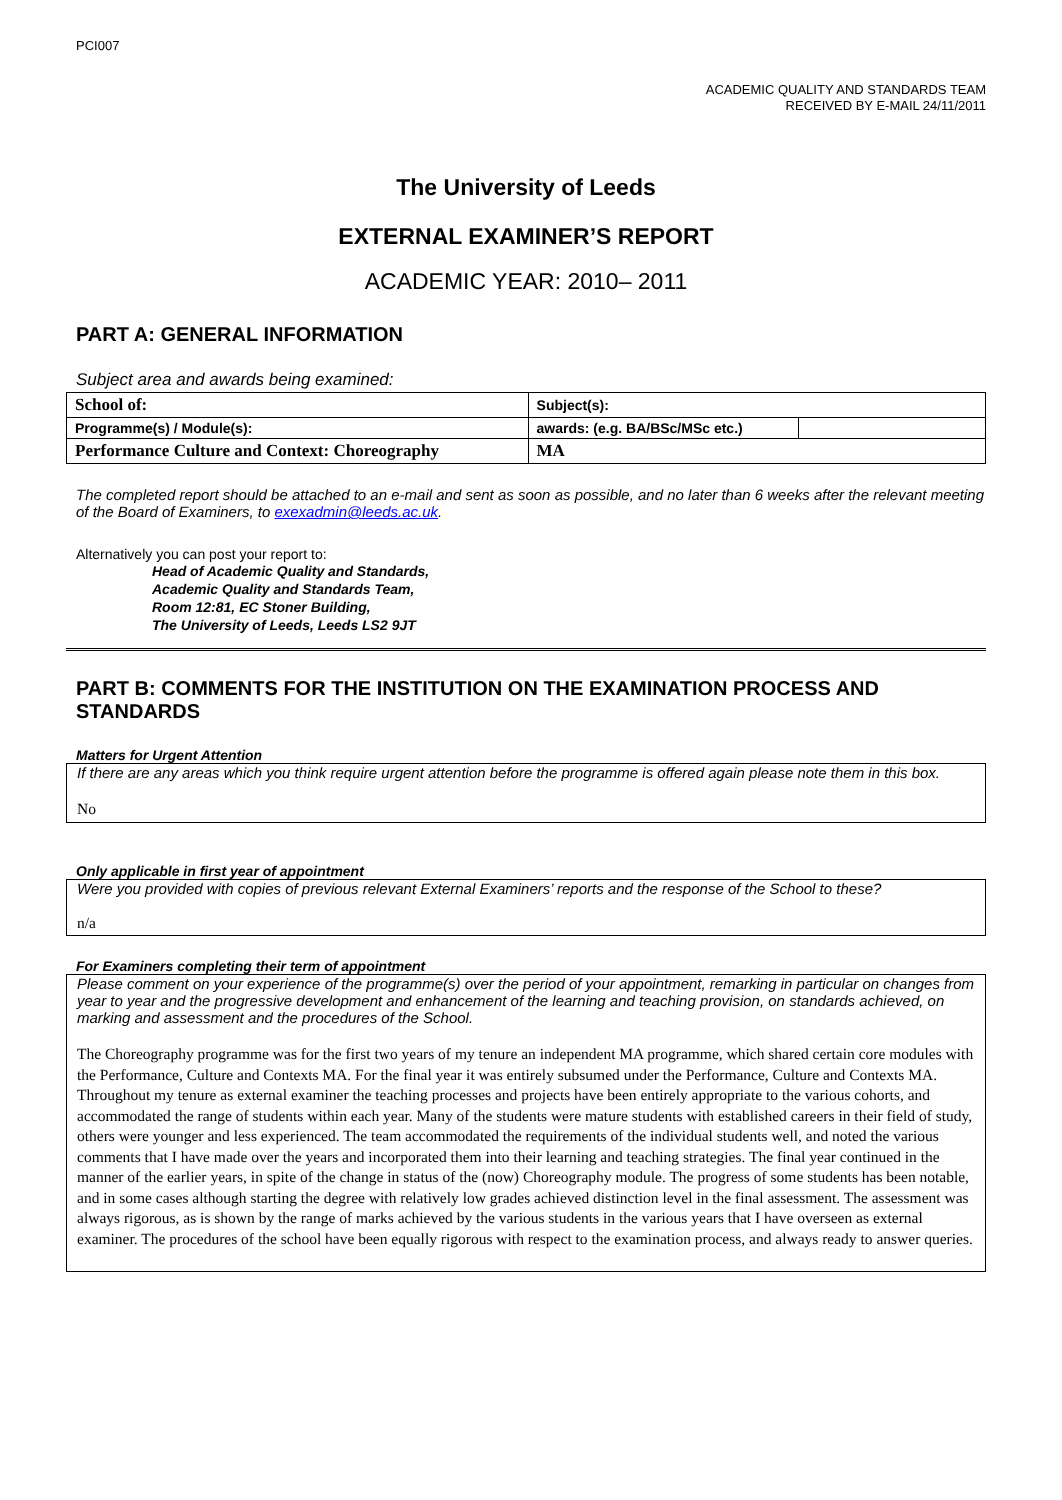PCI007
ACADEMIC QUALITY AND STANDARDS TEAM
RECEIVED BY E-MAIL 24/11/2011
The University of Leeds
EXTERNAL EXAMINER’S REPORT
ACADEMIC YEAR: 2010– 2011
PART A: GENERAL INFORMATION
Subject area and awards being examined:
| School of: | Subject(s): | |
| Programme(s) / Module(s): | awards: (e.g. BA/BSc/MSc etc.) | |
| Performance Culture and Context: Choreography | MA | |
The completed report should be attached to an e-mail and sent as soon as possible, and no later than 6 weeks after the relevant meeting of the Board of Examiners, to exexadmin@leeds.ac.uk.
Alternatively you can post your report to:
Head of Academic Quality and Standards,
Academic Quality and Standards Team,
Room 12:81, EC Stoner Building,
The University of Leeds, Leeds LS2 9JT
PART B: COMMENTS FOR THE INSTITUTION ON THE EXAMINATION PROCESS AND STANDARDS
Matters for Urgent Attention
If there are any areas which you think require urgent attention before the programme is offered again please note them in this box.
No
Only applicable in first year of appointment
Were you provided with copies of previous relevant External Examiners’ reports and the response of the School to these?
n/a
For Examiners completing their term of appointment
Please comment on your experience of the programme(s) over the period of your appointment, remarking in particular on changes from year to year and the progressive development and enhancement of the learning and teaching provision, on standards achieved, on marking and assessment and the procedures of the School.
The Choreography programme was for the first two years of my tenure an independent MA programme, which shared certain core modules with the Performance, Culture and Contexts MA. For the final year it was entirely subsumed under the Performance, Culture and Contexts MA. Throughout my tenure as external examiner the teaching processes and projects have been entirely appropriate to the various cohorts, and accommodated the range of students within each year. Many of the students were mature students with established careers in their field of study, others were younger and less experienced. The team accommodated the requirements of the individual students well, and noted the various comments that I have made over the years and incorporated them into their learning and teaching strategies. The final year continued in the manner of the earlier years, in spite of the change in status of the (now) Choreography module. The progress of some students has been notable, and in some cases although starting the degree with relatively low grades achieved distinction level in the final assessment. The assessment was always rigorous, as is shown by the range of marks achieved by the various students in the various years that I have overseen as external examiner. The procedures of the school have been equally rigorous with respect to the examination process, and always ready to answer queries.